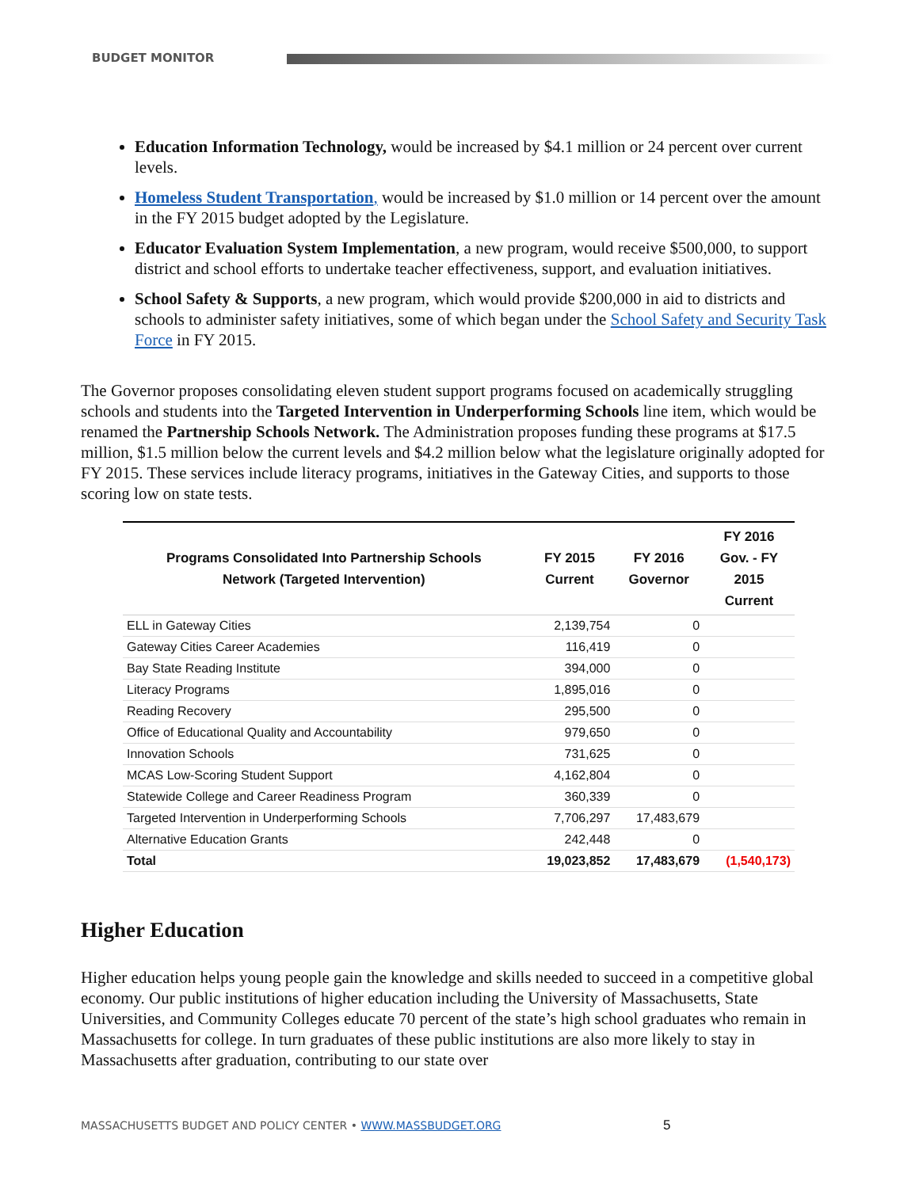BUDGET MONITOR
Education Information Technology, would be increased by $4.1 million or 24 percent over current levels.
Homeless Student Transportation, would be increased by $1.0 million or 14 percent over the amount in the FY 2015 budget adopted by the Legislature.
Educator Evaluation System Implementation, a new program, would receive $500,000, to support district and school efforts to undertake teacher effectiveness, support, and evaluation initiatives.
School Safety & Supports, a new program, which would provide $200,000 in aid to districts and schools to administer safety initiatives, some of which began under the School Safety and Security Task Force in FY 2015.
The Governor proposes consolidating eleven student support programs focused on academically struggling schools and students into the Targeted Intervention in Underperforming Schools line item, which would be renamed the Partnership Schools Network. The Administration proposes funding these programs at $17.5 million, $1.5 million below the current levels and $4.2 million below what the legislature originally adopted for FY 2015. These services include literacy programs, initiatives in the Gateway Cities, and supports to those scoring low on state tests.
| Programs Consolidated Into Partnership Schools Network (Targeted Intervention) | FY 2015 Current | FY 2016 Governor | FY 2016 Gov. - FY 2015 Current |
| --- | --- | --- | --- |
| ELL in Gateway Cities | 2,139,754 | 0 | |
| Gateway Cities Career Academies | 116,419 | 0 | |
| Bay State Reading Institute | 394,000 | 0 | |
| Literacy Programs | 1,895,016 | 0 | |
| Reading Recovery | 295,500 | 0 | |
| Office of Educational Quality and Accountability | 979,650 | 0 | |
| Innovation Schools | 731,625 | 0 | |
| MCAS Low-Scoring Student Support | 4,162,804 | 0 | |
| Statewide College and Career Readiness Program | 360,339 | 0 | |
| Targeted Intervention in Underperforming Schools | 7,706,297 | 17,483,679 | |
| Alternative Education Grants | 242,448 | 0 | |
| Total | 19,023,852 | 17,483,679 | (1,540,173) |
Higher Education
Higher education helps young people gain the knowledge and skills needed to succeed in a competitive global economy. Our public institutions of higher education including the University of Massachusetts, State Universities, and Community Colleges educate 70 percent of the state’s high school graduates who remain in Massachusetts for college. In turn graduates of these public institutions are also more likely to stay in Massachusetts after graduation, contributing to our state over
MASSACHUSETTS BUDGET AND POLICY CENTER • WWW.MASSBUDGET.ORG
5